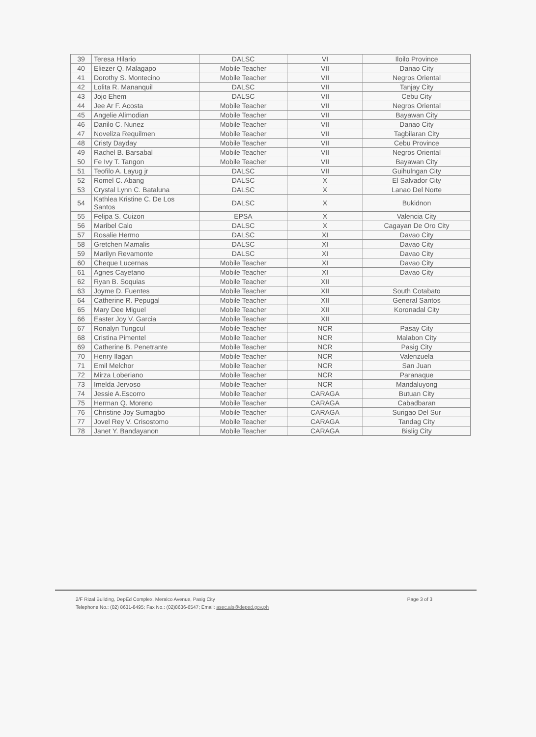| 39 | Teresa Hilario | DALSC | VI | Iloilo Province |
| 40 | Eliezer Q. Malagapo | Mobile Teacher | VII | Danao City |
| 41 | Dorothy S. Montecino | Mobile Teacher | VII | Negros Oriental |
| 42 | Lolita R. Mananquil | DALSC | VII | Tanjay City |
| 43 | Jojo Ehem | DALSC | VII | Cebu City |
| 44 | Jee Ar F. Acosta | Mobile Teacher | VII | Negros Oriental |
| 45 | Angelie Alimodian | Mobile Teacher | VII | Bayawan City |
| 46 | Danilo C. Nunez | Mobile Teacher | VII | Danao City |
| 47 | Noveliza Requilmen | Mobile Teacher | VII | Tagbilaran City |
| 48 | Cristy Dayday | Mobile Teacher | VII | Cebu Province |
| 49 | Rachel B. Barsabal | Mobile Teacher | VII | Negros Oriental |
| 50 | Fe Ivy T. Tangon | Mobile Teacher | VII | Bayawan City |
| 51 | Teofilo A. Layug jr | DALSC | VII | Guihulngan City |
| 52 | Romel C. Abang | DALSC | X | El Salvador City |
| 53 | Crystal Lynn C. Bataluna | DALSC | X | Lanao Del Norte |
| 54 | Kathlea Kristine C. De Los Santos | DALSC | X | Bukidnon |
| 55 | Felipa S. Cuizon | EPSA | X | Valencia City |
| 56 | Maribel Calo | DALSC | X | Cagayan De Oro City |
| 57 | Rosalie Hermo | DALSC | XI | Davao City |
| 58 | Gretchen Mamalis | DALSC | XI | Davao City |
| 59 | Marilyn Revamonte | DALSC | XI | Davao City |
| 60 | Cheque Lucernas | Mobile Teacher | XI | Davao City |
| 61 | Agnes Cayetano | Mobile Teacher | XI | Davao City |
| 62 | Ryan B. Soquias | Mobile Teacher | XII | |
| 63 | Joyme D. Fuentes | Mobile Teacher | XII | South Cotabato |
| 64 | Catherine R. Pepugal | Mobile Teacher | XII | General Santos |
| 65 | Mary Dee Miguel | Mobile Teacher | XII | Koronadal City |
| 66 | Easter Joy V. Garcia | Mobile Teacher | XII | |
| 67 | Ronalyn Tungcul | Mobile Teacher | NCR | Pasay City |
| 68 | Cristina Pimentel | Mobile Teacher | NCR | Malabon City |
| 69 | Catherine B. Penetrante | Mobile Teacher | NCR | Pasig City |
| 70 | Henry Ilagan | Mobile Teacher | NCR | Valenzuela |
| 71 | Emil Melchor | Mobile Teacher | NCR | San Juan |
| 72 | Mirza Loberiano | Mobile Teacher | NCR | Paranaque |
| 73 | Imelda Jervoso | Mobile Teacher | NCR | Mandaluyong |
| 74 | Jessie A.Escorro | Mobile Teacher | CARAGA | Butuan City |
| 75 | Herman Q. Moreno | Mobile Teacher | CARAGA | Cabadbaran |
| 76 | Christine Joy Sumagbo | Mobile Teacher | CARAGA | Surigao Del Sur |
| 77 | Jovel Rey V. Crisostomo | Mobile Teacher | CARAGA | Tandag City |
| 78 | Janet Y. Bandayanon | Mobile Teacher | CARAGA | Bislig City |
2/F Rizal Building, DepEd Complex, Meralco Avenue, Pasig City
Telephone No.: (02) 8631-8495; Fax No.: (02)8636-6547; Email: asec.als@deped.gov.ph
Page 3 of 3